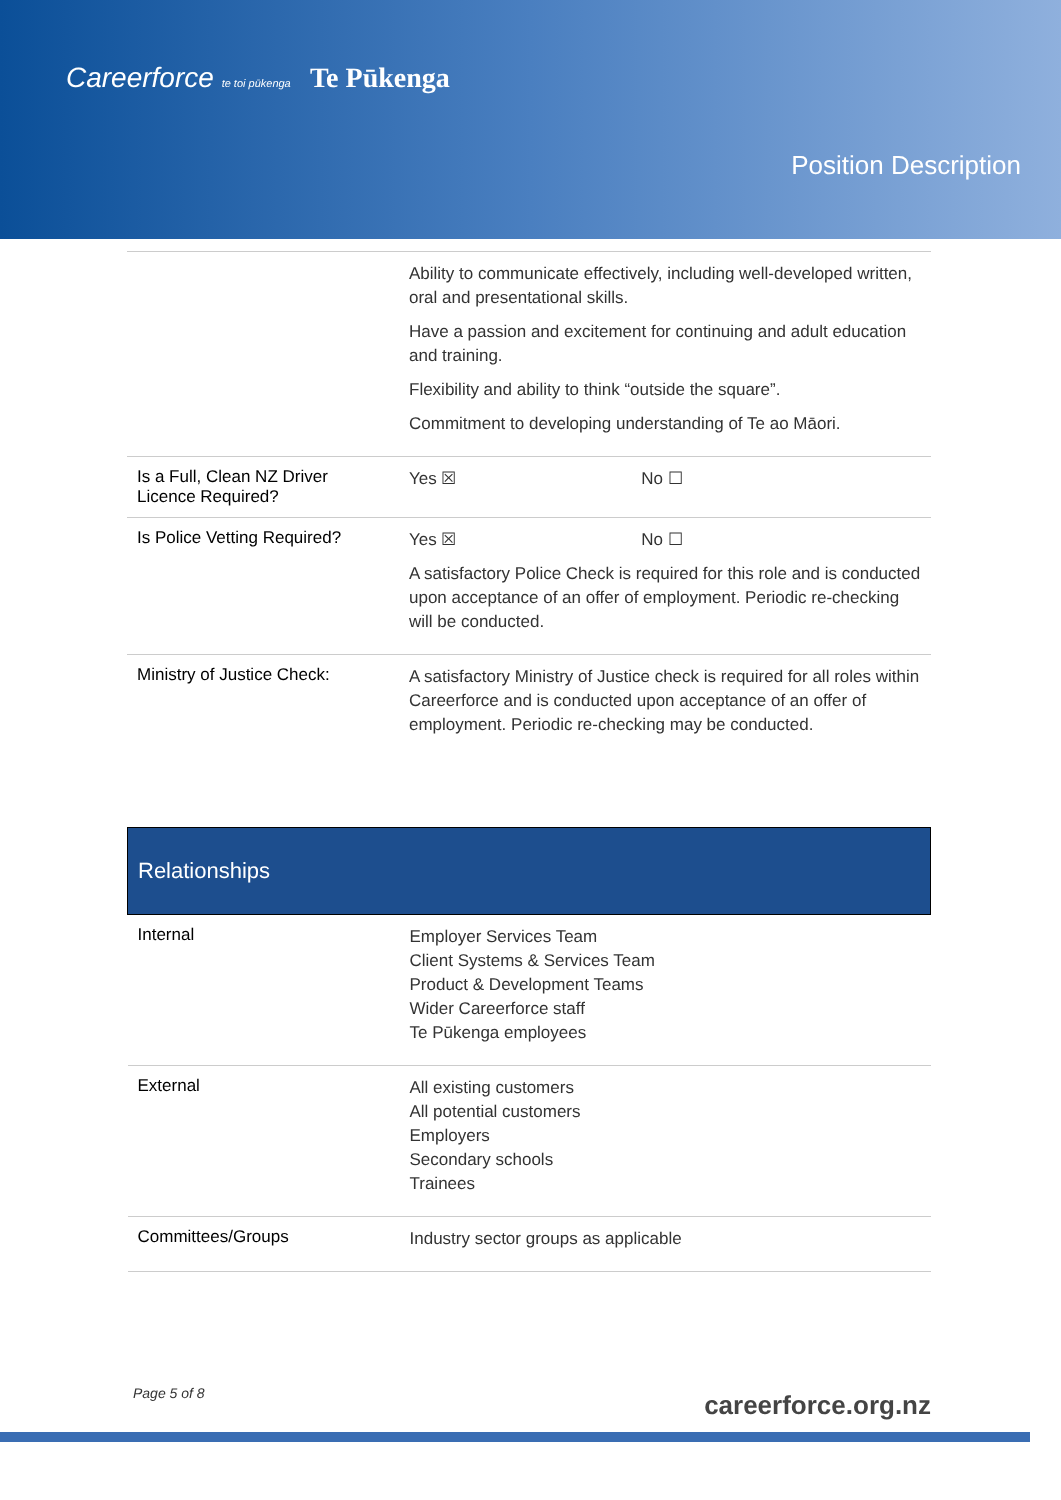Careerforce te toi pūkenga Te Pūkenga
Position Description
| | Ability to communicate effectively, including well-developed written, oral and presentational skills. Have a passion and excitement for continuing and adult education and training. Flexibility and ability to think “outside the square”. Commitment to developing understanding of Te ao Māori. |
| Is a Full, Clean NZ Driver Licence Required? | Yes ☒ No ☐ |
| Is Police Vetting Required? | Yes ☒ No ☐ A satisfactory Police Check is required for this role and is conducted upon acceptance of an offer of employment. Periodic re-checking will be conducted. |
| Ministry of Justice Check: | A satisfactory Ministry of Justice check is required for all roles within Careerforce and is conducted upon acceptance of an offer of employment. Periodic re-checking may be conducted. |
| Relationships | |
| --- | --- |
| Internal | Employer Services Team Client Systems & Services Team Product & Development Teams Wider Careerforce staff Te Pūkenga employees |
| External | All existing customers All potential customers Employers Secondary schools Trainees |
| Committees/Groups | Industry sector groups as applicable |
Page 5 of 8 careerforce.org.nz